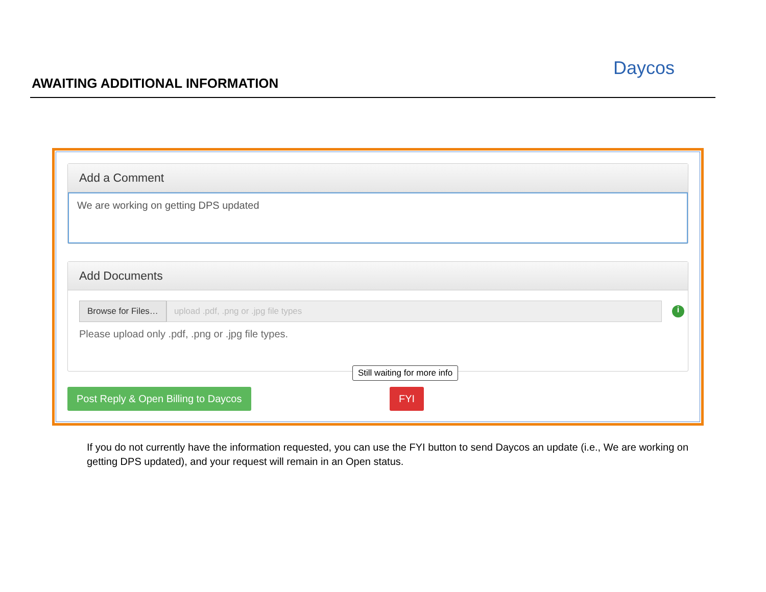AWAITING ADDITIONAL INFORMATION
Daycos
Add a Comment
We are working on getting DPS updated
Add Documents
Browse for Files… upload .pdf, .png or .jpg file types i
Please upload only .pdf, .png or .jpg file types.
Still waiting for more info
Post Reply & Open Billing to Daycos
FYI
If you do not currently have the information requested, you can use the FYI button to send Daycos an update (i.e., We are working on getting DPS updated), and your request will remain in an Open status.